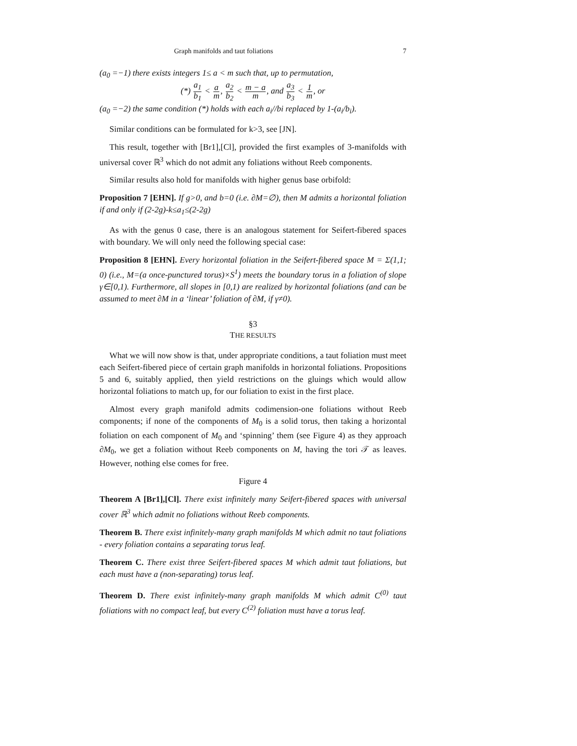Graph manifolds and taut foliations 7
(a<sub>0</sub> =−1) there exists integers 1≤ a < m such that, up to permutation,
(*) a<sub>1</sub> b<sub>1</sub> < a m, a<sub>2</sub> b<sub>2</sub> < m − a m, and a<sub>3</sub> b<sub>3</sub> < 1 m, or
(a<sub>0</sub> =−2) the same condition (*) holds with each a<sub>i</sub>//bi replaced by 1-(a<sub>i</sub>/b<sub>i</sub>).
Similar conditions can be formulated for k>3, see [JN].
This result, together with [Br1],[Cl], provided the first examples of 3-manifolds with universal cover ℝ<sup>3</sup> which do not admit any foliations without Reeb components.
Similar results also hold for manifolds with higher genus base orbifold:
Proposition 7 [EHN]. If g>0, and b=0 (i.e. ∂M=∅), then M admits a horizontal foliation if and only if (2-2g)-k≤a<sub>1</sub>≤(2-2g)
As with the genus 0 case, there is an analogous statement for Seifert-fibered spaces with boundary. We will only need the following special case:
Proposition 8 [EHN]. Every horizontal foliation in the Seifert-fibered space M = Σ(1,1; 0) (i.e., M=(a once-punctured torus)×S<sup>1</sup>) meets the boundary torus in a foliation of slope γ∈[0,1). Furthermore, all slopes in [0,1) are realized by horizontal foliations (and can be assumed to meet ∂M in a ‘linear’ foliation of ∂M, if γ≠0).
§3
THE RESULTS
What we will now show is that, under appropriate conditions, a taut foliation must meet each Seifert-fibered piece of certain graph manifolds in horizontal foliations. Propositions 5 and 6, suitably applied, then yield restrictions on the gluings which would allow horizontal foliations to match up, for our foliation to exist in the first place.
Almost every graph manifold admits codimension-one foliations without Reeb components; if none of the components of M<sub>0</sub> is a solid torus, then taking a horizontal foliation on each component of M<sub>0</sub> and ‘spinning’ them (see Figure 4) as they approach ∂M<sub>0</sub>, we get a foliation without Reeb components on M, having the tori 𝒯 as leaves. However, nothing else comes for free.
Figure 4
Theorem A [Br1],[Cl]. There exist infinitely many Seifert-fibered spaces with universal cover ℝ<sup>3</sup> which admit no foliations without Reeb components.
Theorem B. There exist infinitely-many graph manifolds M which admit no taut foliations - every foliation contains a separating torus leaf.
Theorem C. There exist three Seifert-fibered spaces M which admit taut foliations, but each must have a (non-separating) torus leaf.
Theorem D. There exist infinitely-many graph manifolds M which admit C<sup>(0)</sup> taut foliations with no compact leaf, but every C<sup>(2)</sup> foliation must have a torus leaf.